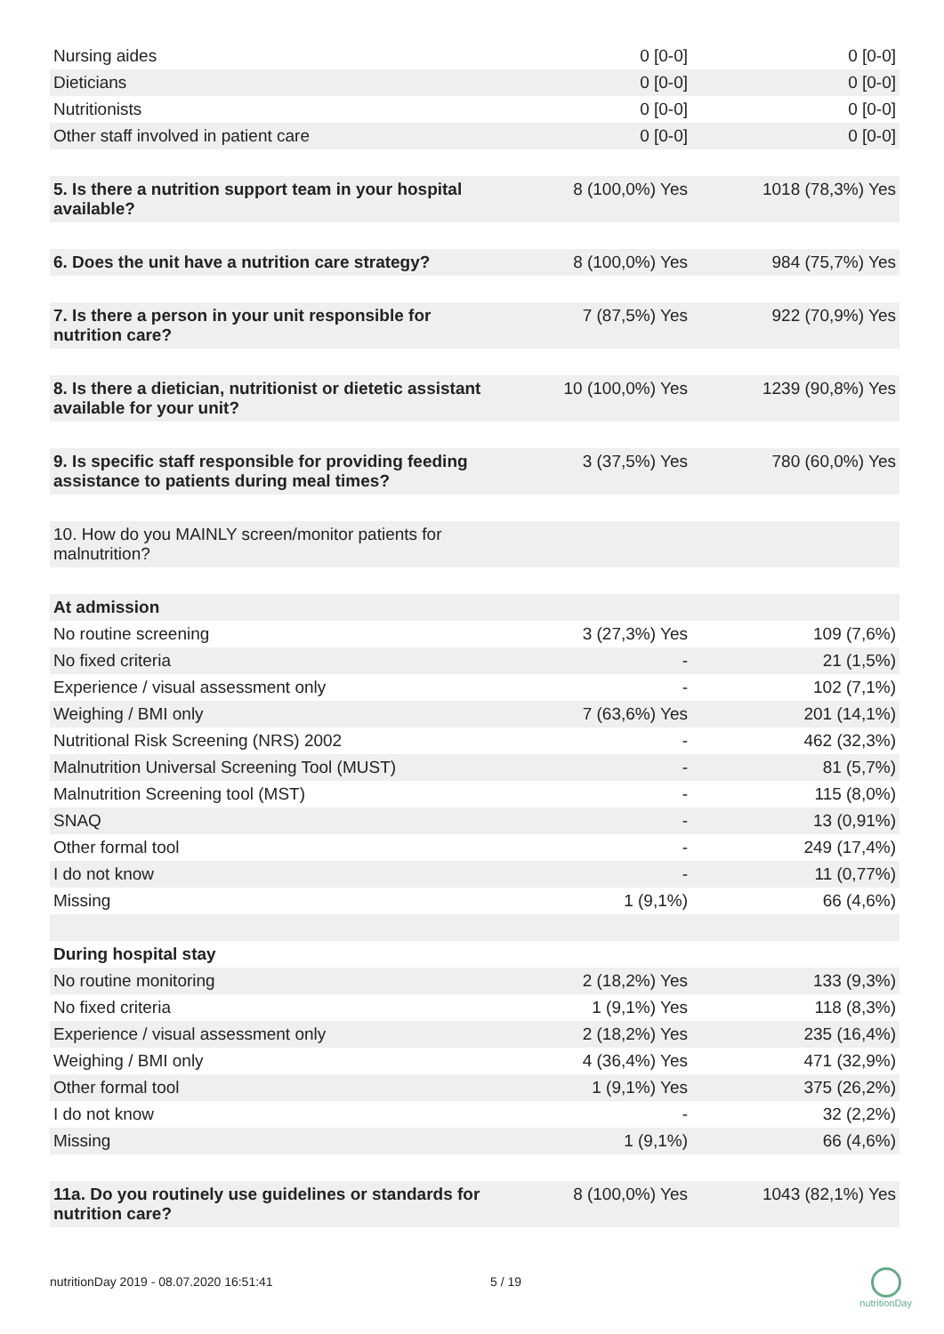| Nursing aides | 0 [0-0] | 0 [0-0] |
| Dieticians | 0 [0-0] | 0 [0-0] |
| Nutritionists | 0 [0-0] | 0 [0-0] |
| Other staff involved in patient care | 0 [0-0] | 0 [0-0] |
| 5. Is there a nutrition support team in your hospital available? | 8 (100,0%) Yes | 1018 (78,3%) Yes |
| 6. Does the unit have a nutrition care strategy? | 8 (100,0%) Yes | 984 (75,7%) Yes |
| 7. Is there a person in your unit responsible for nutrition care? | 7 (87,5%) Yes | 922 (70,9%) Yes |
| 8. Is there a dietician, nutritionist or dietetic assistant available for your unit? | 10 (100,0%) Yes | 1239 (90,8%) Yes |
| 9. Is specific staff responsible for providing feeding assistance to patients during meal times? | 3 (37,5%) Yes | 780 (60,0%) Yes |
| 10. How do you MAINLY screen/monitor patients for malnutrition? | | |
| At admission | | |
| No routine screening | 3 (27,3%) Yes | 109 (7,6%) |
| No fixed criteria | - | 21 (1,5%) |
| Experience / visual assessment only | - | 102 (7,1%) |
| Weighing / BMI only | 7 (63,6%) Yes | 201 (14,1%) |
| Nutritional Risk Screening (NRS) 2002 | - | 462 (32,3%) |
| Malnutrition Universal Screening Tool (MUST) | - | 81 (5,7%) |
| Malnutrition Screening tool (MST) | - | 115 (8,0%) |
| SNAQ | - | 13 (0,91%) |
| Other formal tool | - | 249 (17,4%) |
| I do not know | - | 11 (0,77%) |
| Missing | 1 (9,1%) | 66 (4,6%) |
| During hospital stay | | |
| No routine monitoring | 2 (18,2%) Yes | 133 (9,3%) |
| No fixed criteria | 1 (9,1%) Yes | 118 (8,3%) |
| Experience / visual assessment only | 2 (18,2%) Yes | 235 (16,4%) |
| Weighing / BMI only | 4 (36,4%) Yes | 471 (32,9%) |
| Other formal tool | 1 (9,1%) Yes | 375 (26,2%) |
| I do not know | - | 32 (2,2%) |
| Missing | 1 (9,1%) | 66 (4,6%) |
| 11a. Do you routinely use guidelines or standards for nutrition care? | 8 (100,0%) Yes | 1043 (82,1%) Yes |
nutritionDay 2019 - 08.07.2020 16:51:41 5 / 19
nutritionDay